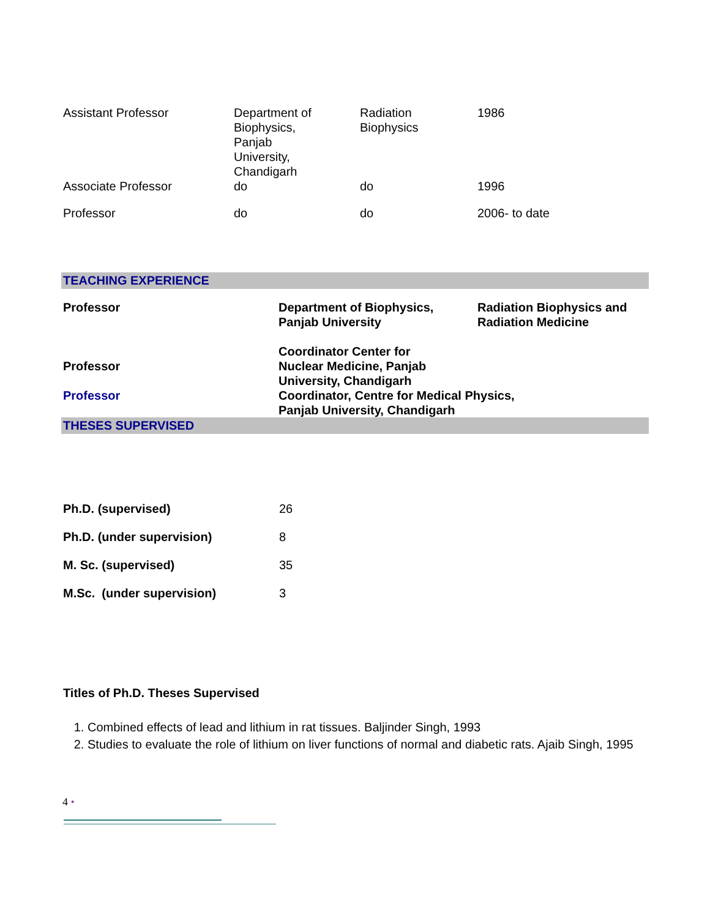| Assistant Professor | Department of Biophysics, Panjab University, Chandigarh | Radiation Biophysics | 1986 |
| Associate Professor | do | do | 1996 |
| Professor | do | do | 2006- to date |
TEACHING EXPERIENCE
| Professor | Department of Biophysics, Panjab University | Radiation Biophysics and Radiation Medicine |
| Professor | Coordinator Center for Nuclear Medicine, Panjab University, Chandigarh | |
| Professor | Coordinator, Centre for Medical Physics, Panjab University, Chandigarh | |
THESES SUPERVISED
| Ph.D. (supervised) | 26 |
| Ph.D. (under supervision) | 8 |
| M. Sc. (supervised) | 35 |
| M.Sc. (under supervision) | 3 |
Titles of Ph.D. Theses Supervised
1. Combined effects of lead and lithium in rat tissues. Baljinder Singh, 1993
2. Studies to evaluate the role of lithium on liver functions of normal and diabetic rats. Ajaib Singh, 1995
4 •